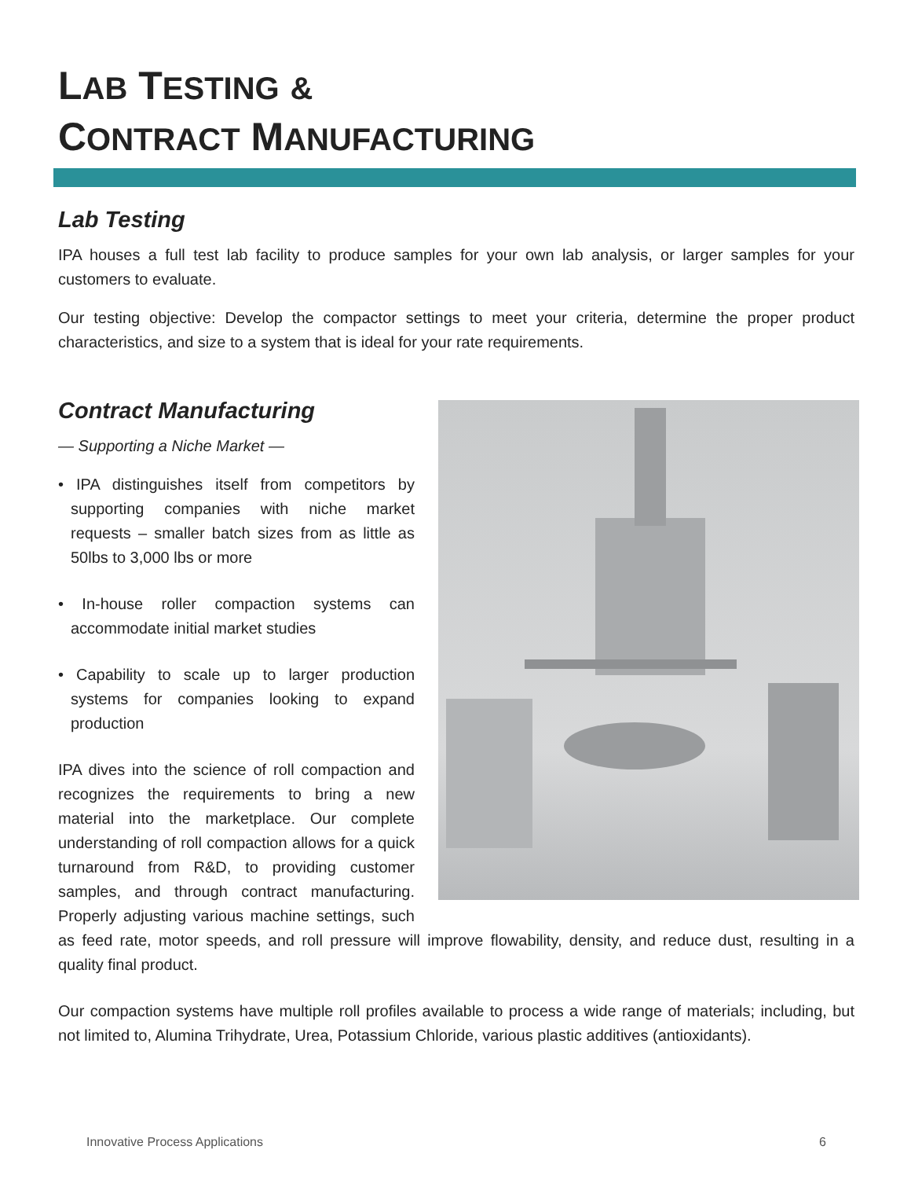LAB TESTING &
CONTRACT MANUFACTURING
Lab Testing
IPA houses a full test lab facility to produce samples for your own lab analysis, or larger samples for your customers to evaluate.
Our testing objective: Develop the compactor settings to meet your criteria, determine the proper product characteristics, and size to a system that is ideal for your rate requirements.
Contract Manufacturing
— Supporting a Niche Market —
• IPA distinguishes itself from competitors by supporting companies with niche market requests – smaller batch sizes from as little as 50lbs to 3,000 lbs or more
• In-house roller compaction systems can accommodate initial market studies
• Capability to scale up to larger production systems for companies looking to expand production
IPA dives into the science of roll compaction and recognizes the requirements to bring a new material into the marketplace. Our complete understanding of roll compaction allows for a quick turnaround from R&D, to providing customer samples, and through contract manufacturing. Properly adjusting various machine settings, such as feed rate, motor speeds, and roll pressure will improve flowability, density, and reduce dust, resulting in a quality final product.
Our compaction systems have multiple roll profiles available to process a wide range of materials; including, but not limited to, Alumina Trihydrate, Urea, Potassium Chloride, various plastic additives (antioxidants).
Innovative Process Applications 6